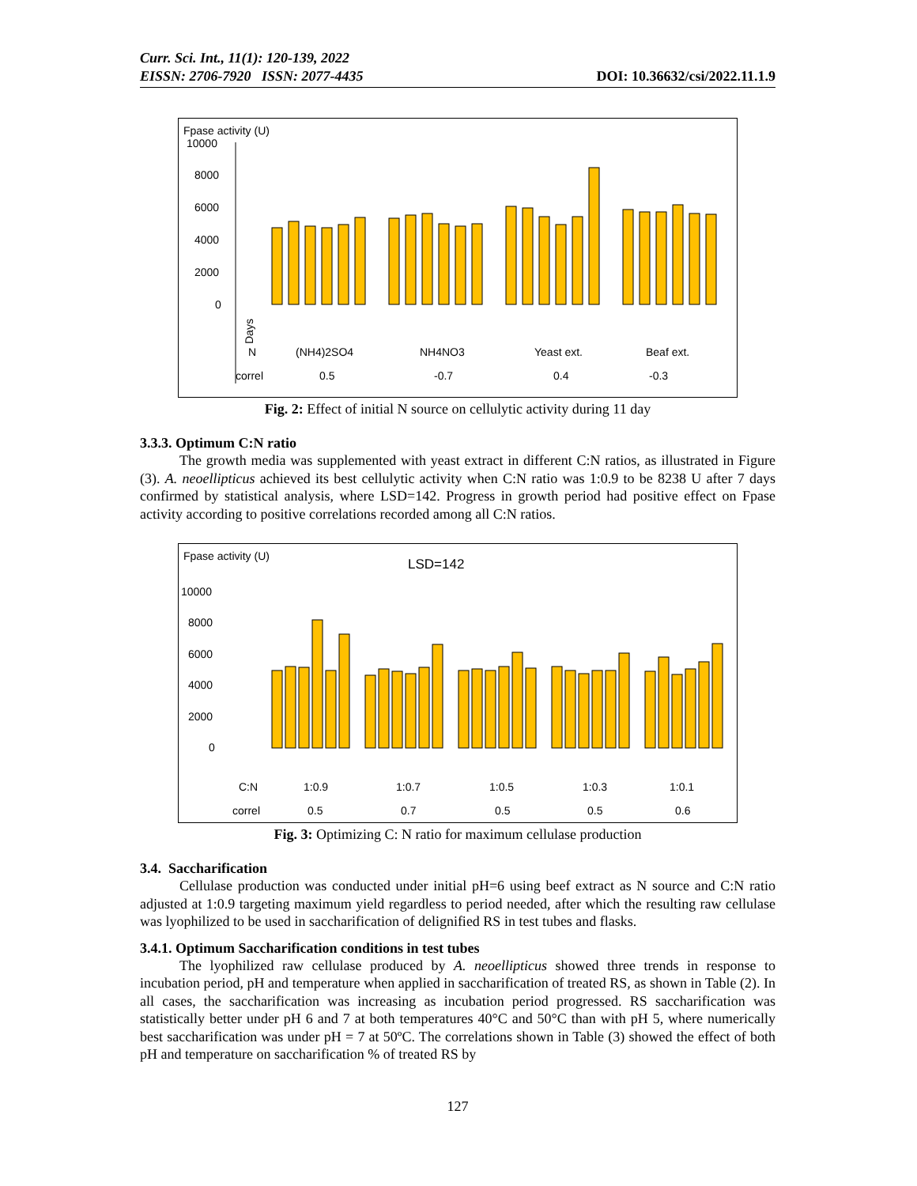Curr. Sci. Int., 11(1): 120-139, 2022
EISSN: 2706-7920 ISSN: 2077-4435
DOI: 10.36632/csi/2022.11.1.9
Fpase activity (U)
10000
8000
6000
4000
2000
0
Days
N
(NH4)2SO4
NH4NO3
Yeast ext.
Beaf ext.
correl
0.5
-0.7
0.4
-0.3
Fig. 2: Effect of initial N source on cellulytic activity during 11 day
3.3.3. Optimum C:N ratio
The growth media was supplemented with yeast extract in different C:N ratios, as illustrated in Figure (3). A. neoellipticus achieved its best cellulytic activity when C:N ratio was 1:0.9 to be 8238 U after 7 days confirmed by statistical analysis, where LSD=142. Progress in growth period had positive effect on Fpase activity according to positive correlations recorded among all C:N ratios.
Fpase activity (U)
LSD=142
10000
8000
6000
4000
2000
0
C:N
1:0.9
1:0.7
1:0.5
1:0.3
1:0.1
correl
0.5
0.7
0.5
0.5
0.6
Fig. 3: Optimizing C: N ratio for maximum cellulase production
3.4. Saccharification
Cellulase production was conducted under initial pH=6 using beef extract as N source and C:N ratio adjusted at 1:0.9 targeting maximum yield regardless to period needed, after which the resulting raw cellulase was lyophilized to be used in saccharification of delignified RS in test tubes and flasks.
3.4.1. Optimum Saccharification conditions in test tubes
The lyophilized raw cellulase produced by A. neoellipticus showed three trends in response to incubation period, pH and temperature when applied in saccharification of treated RS, as shown in Table (2). In all cases, the saccharification was increasing as incubation period progressed. RS saccharification was statistically better under pH 6 and 7 at both temperatures 40°C and 50°C than with pH 5, where numerically best saccharification was under pH = 7 at 50ºC. The correlations shown in Table (3) showed the effect of both pH and temperature on saccharification % of treated RS by
127